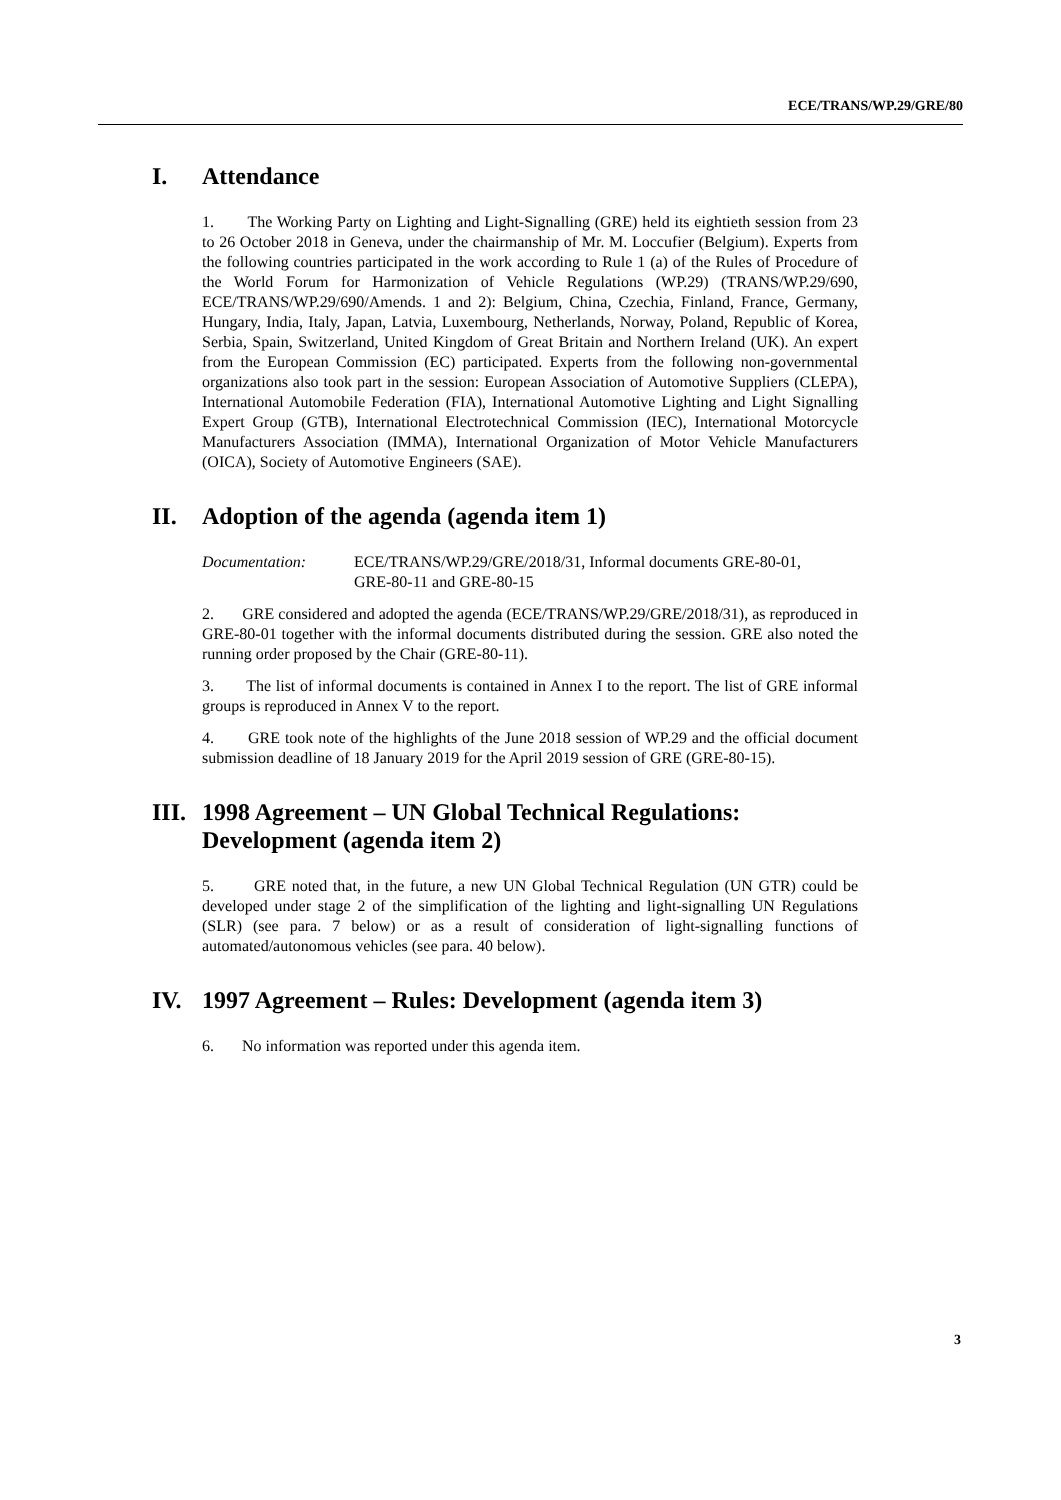ECE/TRANS/WP.29/GRE/80
I. Attendance
1. The Working Party on Lighting and Light-Signalling (GRE) held its eightieth session from 23 to 26 October 2018 in Geneva, under the chairmanship of Mr. M. Loccufier (Belgium). Experts from the following countries participated in the work according to Rule 1 (a) of the Rules of Procedure of the World Forum for Harmonization of Vehicle Regulations (WP.29) (TRANS/WP.29/690, ECE/TRANS/WP.29/690/Amends. 1 and 2): Belgium, China, Czechia, Finland, France, Germany, Hungary, India, Italy, Japan, Latvia, Luxembourg, Netherlands, Norway, Poland, Republic of Korea, Serbia, Spain, Switzerland, United Kingdom of Great Britain and Northern Ireland (UK). An expert from the European Commission (EC) participated. Experts from the following non-governmental organizations also took part in the session: European Association of Automotive Suppliers (CLEPA), International Automobile Federation (FIA), International Automotive Lighting and Light Signalling Expert Group (GTB), International Electrotechnical Commission (IEC), International Motorcycle Manufacturers Association (IMMA), International Organization of Motor Vehicle Manufacturers (OICA), Society of Automotive Engineers (SAE).
II. Adoption of the agenda (agenda item 1)
Documentation: ECE/TRANS/WP.29/GRE/2018/31, Informal documents GRE-80-01,
GRE-80-11 and GRE-80-15
2. GRE considered and adopted the agenda (ECE/TRANS/WP.29/GRE/2018/31), as reproduced in GRE-80-01 together with the informal documents distributed during the session. GRE also noted the running order proposed by the Chair (GRE-80-11).
3. The list of informal documents is contained in Annex I to the report. The list of GRE informal groups is reproduced in Annex V to the report.
4. GRE took note of the highlights of the June 2018 session of WP.29 and the official document submission deadline of 18 January 2019 for the April 2019 session of GRE (GRE-80-15).
III. 1998 Agreement – UN Global Technical Regulations: Development (agenda item 2)
5. GRE noted that, in the future, a new UN Global Technical Regulation (UN GTR) could be developed under stage 2 of the simplification of the lighting and light-signalling UN Regulations (SLR) (see para. 7 below) or as a result of consideration of light-signalling functions of automated/autonomous vehicles (see para. 40 below).
IV. 1997 Agreement – Rules: Development (agenda item 3)
6. No information was reported under this agenda item.
3